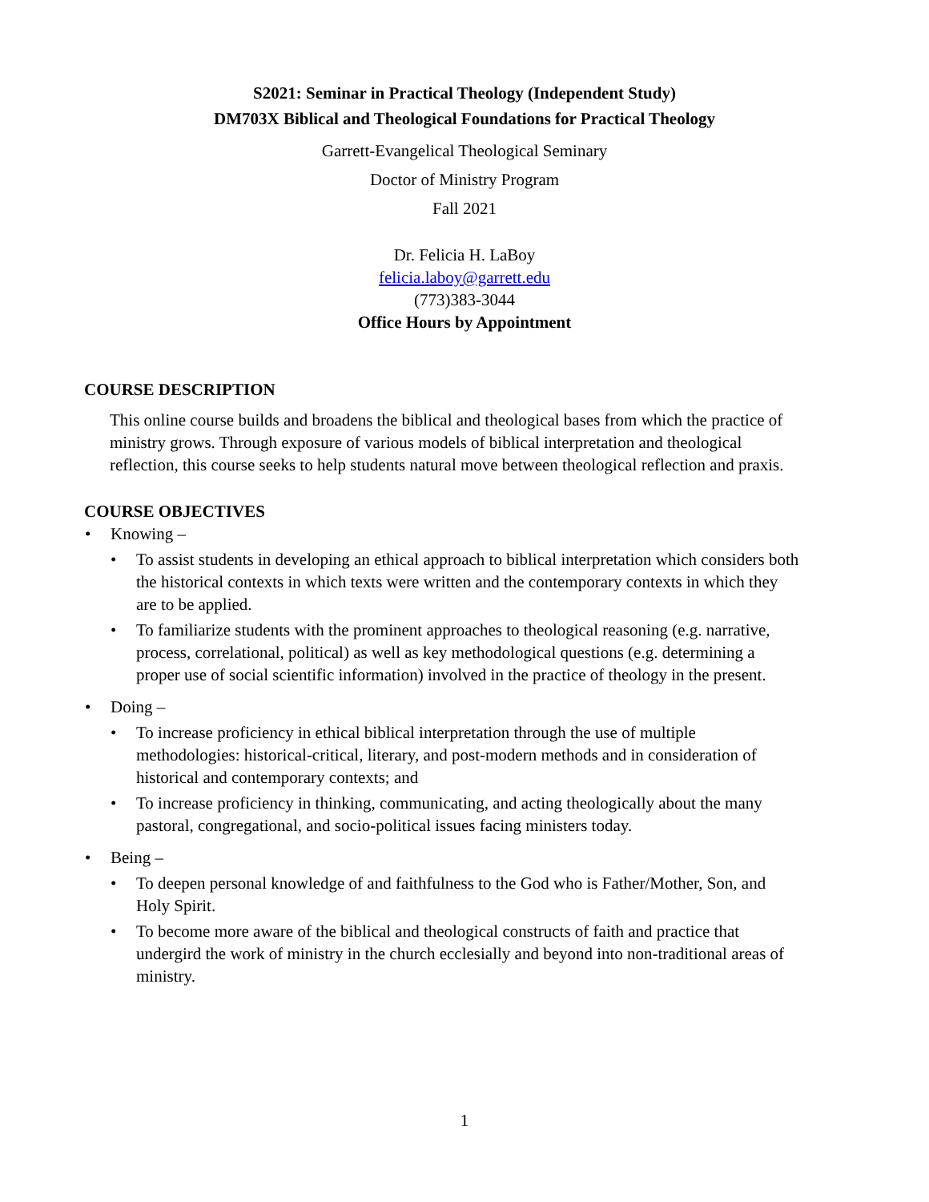S2021: Seminar in Practical Theology (Independent Study)
DM703X Biblical and Theological Foundations for Practical Theology
Garrett-Evangelical Theological Seminary
Doctor of Ministry Program
Fall 2021
Dr. Felicia H. LaBoy
felicia.laboy@garrett.edu
(773)383-3044
Office Hours by Appointment
COURSE DESCRIPTION
This online course builds and broadens the biblical and theological bases from which the practice of ministry grows. Through exposure of various models of biblical interpretation and theological reflection, this course seeks to help students natural move between theological reflection and praxis.
COURSE OBJECTIVES
• Knowing –
• To assist students in developing an ethical approach to biblical interpretation which considers both the historical contexts in which texts were written and the contemporary contexts in which they are to be applied.
• To familiarize students with the prominent approaches to theological reasoning (e.g. narrative, process, correlational, political) as well as key methodological questions (e.g. determining a proper use of social scientific information) involved in the practice of theology in the present.
• Doing –
• To increase proficiency in ethical biblical interpretation through the use of multiple methodologies: historical-critical, literary, and post-modern methods and in consideration of historical and contemporary contexts; and
• To increase proficiency in thinking, communicating, and acting theologically about the many pastoral, congregational, and socio-political issues facing ministers today.
• Being –
• To deepen personal knowledge of and faithfulness to the God who is Father/Mother, Son, and Holy Spirit.
• To become more aware of the biblical and theological constructs of faith and practice that undergird the work of ministry in the church ecclesially and beyond into non-traditional areas of ministry.
1